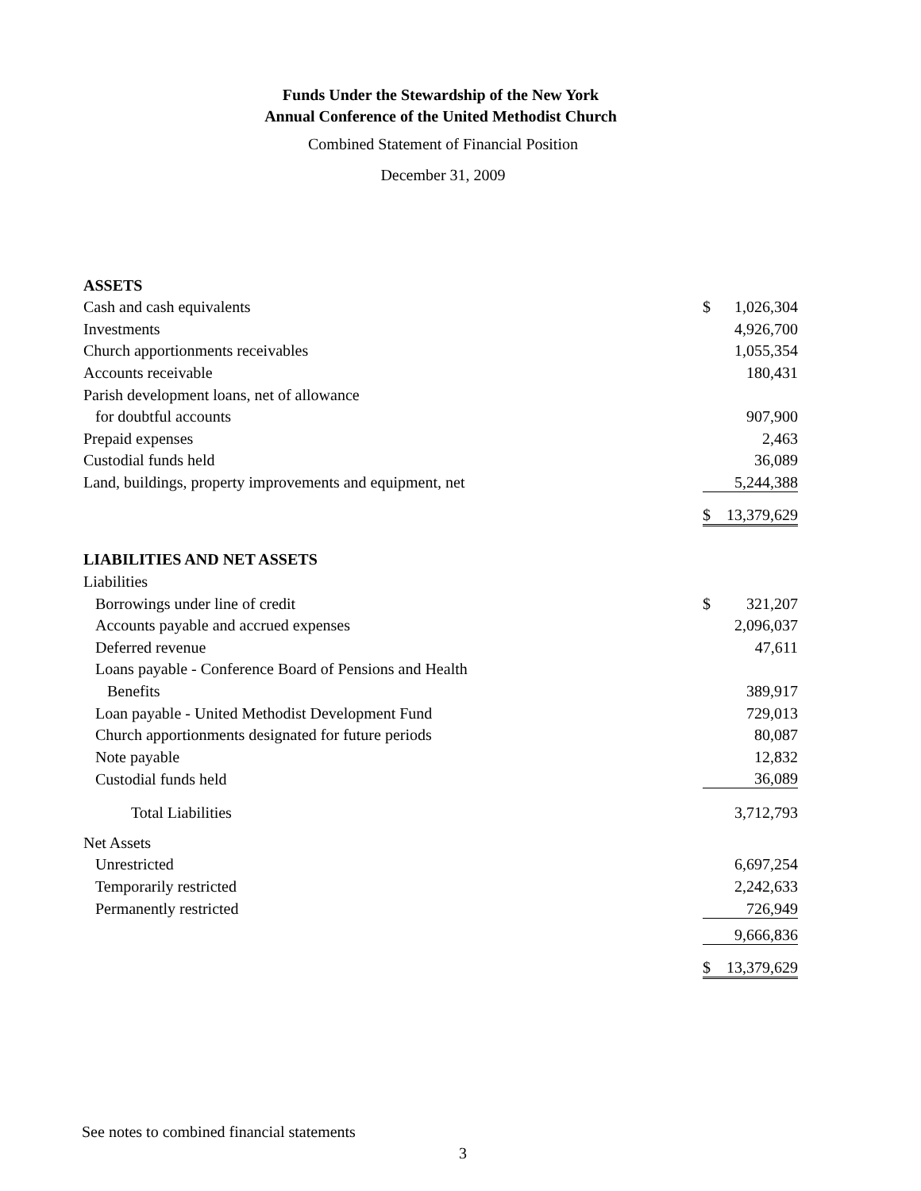Funds Under the Stewardship of the New York
Annual Conference of the United Methodist Church
Combined Statement of Financial Position
December 31, 2009
| ASSETS | | |
| Cash and cash equivalents | $ | 1,026,304 |
| Investments | | 4,926,700 |
| Church apportionments receivables | | 1,055,354 |
| Accounts receivable | | 180,431 |
| Parish development loans, net of allowance | | |
| for doubtful accounts | | 907,900 |
| Prepaid expenses | | 2,463 |
| Custodial funds held | | 36,089 |
| Land, buildings, property improvements and equipment, net | | 5,244,388 |
| | $ | 13,379,629 |
| LIABILITIES AND NET ASSETS | | |
| Liabilities | | |
| Borrowings under line of credit | $ | 321,207 |
| Accounts payable and accrued expenses | | 2,096,037 |
| Deferred revenue | | 47,611 |
| Loans payable - Conference Board of Pensions and Health | | |
| Benefits | | 389,917 |
| Loan payable - United Methodist Development Fund | | 729,013 |
| Church apportionments designated for future periods | | 80,087 |
| Note payable | | 12,832 |
| Custodial funds held | | 36,089 |
| Total Liabilities | | 3,712,793 |
| Net Assets | | |
| Unrestricted | | 6,697,254 |
| Temporarily restricted | | 2,242,633 |
| Permanently restricted | | 726,949 |
| | | 9,666,836 |
| | $ | 13,379,629 |
See notes to combined financial statements
3